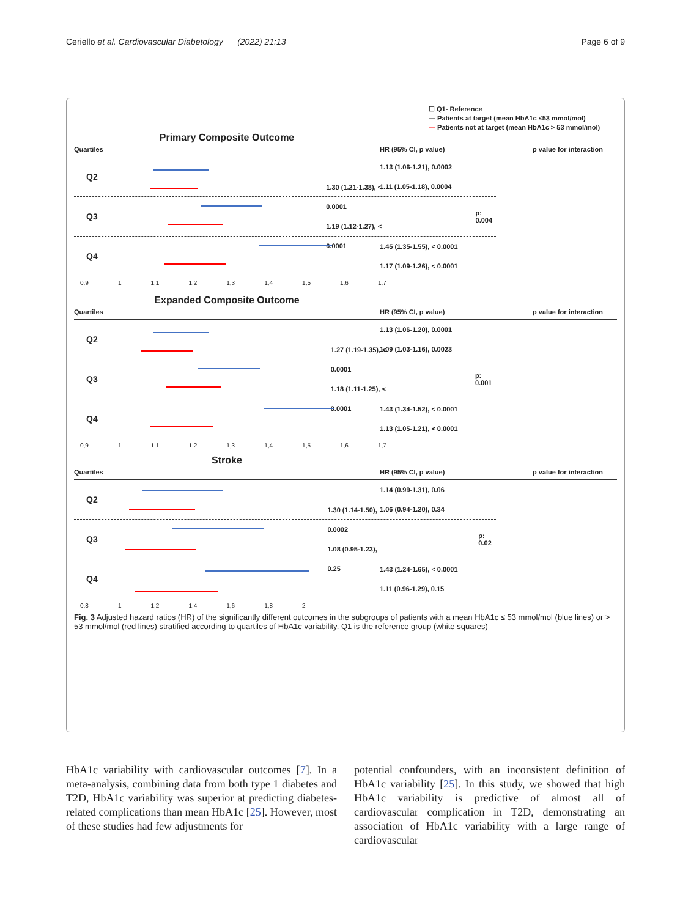Ceriello et al. Cardiovascular Diabetology (2022) 21:13 Page 6 of 9
☐ Q1- Reference
— Patients at target (mean HbA1c ≤53 mmol/mol)
— Patients not at target (mean HbA1c > 53 mmol/mol)
Primary Composite Outcome
Quartiles HR (95% CI, p value) p value for interaction
Q2
1.13 (1.06-1.21), 0.0002
1.11 (1.05-1.18), 0.0004
Q3
1.30 (1.21-1.38), < 0.0001
1.19 (1.12-1.27), < 0.0001
p: 0.004
Q4
1.45 (1.35-1.55), < 0.0001
1.17 (1.09-1.26), < 0.0001
0,9 1 1,1 1,2 1,3 1,4 1,5 1,6 1,7
Expanded Composite Outcome
Quartiles HR (95% CI, p value) p value for interaction
Q2
1.13 (1.06-1.20), 0.0001
1.09 (1.03-1.16), 0.0023
Q3
1.27 (1.19-1.35), < 0.0001
1.18 (1.11-1.25), < 0.0001
p: 0.001
Q4
1.43 (1.34-1.52), < 0.0001
1.13 (1.05-1.21), < 0.0001
0,9 1 1,1 1,2 1,3 1,4 1,5 1,6 1,7
Stroke
Quartiles HR (95% CI, p value) p value for interaction
Q2
1.14 (0.99-1.31), 0.06
1.06 (0.94-1.20), 0.34
Q3
1.30 (1.14-1.50), 0.0002
1.08 (0.95-1.23), 0.25
p: 0.02
Q4
1.43 (1.24-1.65), < 0.0001
1.11 (0.96-1.29), 0.15
0,8 1 1,2 1,4 1,6 1,8 2
Fig. 3 Adjusted hazard ratios (HR) of the significantly different outcomes in the subgroups of patients with a mean HbA1c ≤ 53 mmol/mol (blue lines) or > 53 mmol/mol (red lines) stratified according to quartiles of HbA1c variability. Q1 is the reference group (white squares)
HbA1c variability with cardiovascular outcomes [7]. In a meta-analysis, combining data from both type 1 diabetes and T2D, HbA1c variability was superior at predicting diabetes-related complications than mean HbA1c [25]. However, most of these studies had few adjustments for
potential confounders, with an inconsistent definition of HbA1c variability [25]. In this study, we showed that high HbA1c variability is predictive of almost all of cardiovascular complication in T2D, demonstrating an association of HbA1c variability with a large range of cardiovascular